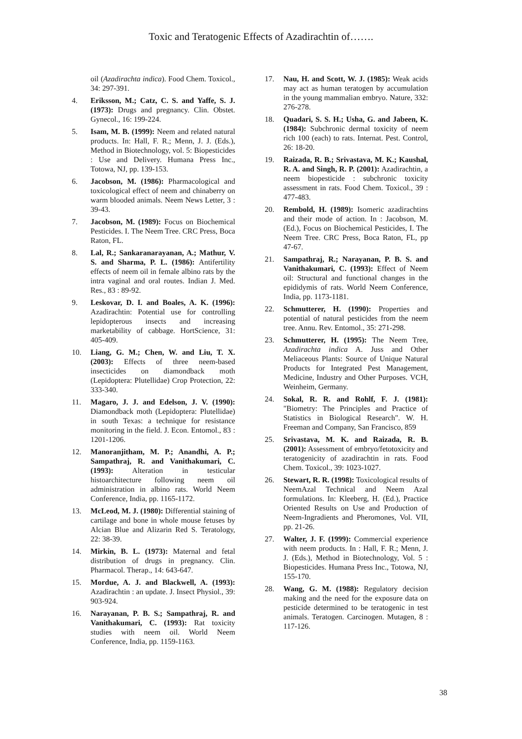Toxic and Teratogenic Effects of Azadirachtin of…….
oil (Azadirachta indica). Food Chem. Toxicol., 34: 297-391.
4. Eriksson, M.; Catz, C. S. and Yaffe, S. J. (1973): Drugs and pregnancy. Clin. Obstet. Gynecol., 16: 199-224.
5. Isam, M. B. (1999): Neem and related natural products. In: Hall, F. R.; Menn, J. J. (Eds.), Method in Biotechnology, vol. 5: Biopesticides : Use and Delivery. Humana Press Inc., Totowa, NJ, pp. 139-153.
6. Jacobson, M. (1986): Pharmacological and toxicological effect of neem and chinaberry on warm blooded animals. Neem News Letter, 3 : 39-43.
7. Jacobson, M. (1989): Focus on Biochemical Pesticides. I. The Neem Tree. CRC Press, Boca Raton, FL.
8. Lal, R.; Sankaranarayanan, A.; Mathur, V. S. and Sharma, P. L. (1986): Antifertility effects of neem oil in female albino rats by the intra vaginal and oral routes. Indian J. Med. Res., 83 : 89-92.
9. Leskovar, D. I. and Boales, A. K. (1996): Azadirachtin: Potential use for controlling lepidopterous insects and increasing marketability of cabbage. HortScience, 31: 405-409.
10. Liang, G. M.; Chen, W. and Liu, T. X. (2003): Effects of three neem-based insecticides on diamondback moth (Lepidoptera: Plutellidae) Crop Protection, 22: 333-340.
11. Magaro, J. J. and Edelson, J. V. (1990): Diamondback moth (Lepidoptera: Plutellidae) in south Texas: a technique for resistance monitoring in the field. J. Econ. Entomol., 83 : 1201-1206.
12. Manoranjitham, M. P.; Anandhi, A. P.; Sampathraj, R. and Vanithakumari, C. (1993): Alteration in testicular histoarchitecture following neem oil administration in albino rats. World Neem Conference, India, pp. 1165-1172.
13. McLeod, M. J. (1980): Differential staining of cartilage and bone in whole mouse fetuses by Alcian Blue and Alizarin Red S. Teratology, 22: 38-39.
14. Mirkin, B. L. (1973): Maternal and fetal distribution of drugs in pregnancy. Clin. Pharmacol. Therap., 14: 643-647.
15. Mordue, A. J. and Blackwell, A. (1993): Azadirachtin : an update. J. Insect Physiol., 39: 903-924.
16. Narayanan, P. B. S.; Sampathraj, R. and Vanithakumari, C. (1993): Rat toxicity studies with neem oil. World Neem Conference, India, pp. 1159-1163.
17. Nau, H. and Scott, W. J. (1985): Weak acids may act as human teratogen by accumulation in the young mammalian embryo. Nature, 332: 276-278.
18. Quadari, S. S. H.; Usha, G. and Jabeen, K. (1984): Subchronic dermal toxicity of neem rich 100 (each) to rats. Internat. Pest. Control, 26: 18-20.
19. Raizada, R. B.; Srivastava, M. K.; Kaushal, R. A. and Singh, R. P. (2001): Azadirachtin, a neem biopesticide : subchronic toxicity assessment in rats. Food Chem. Toxicol., 39 : 477-483.
20. Rembold, H. (1989): Isomeric azadirachtins and their mode of action. In : Jacobson, M. (Ed.), Focus on Biochemical Pesticides, I. The Neem Tree. CRC Press, Boca Raton, FL, pp 47-67.
21. Sampathraj, R.; Narayanan, P. B. S. and Vanithakumari, C. (1993): Effect of Neem oil: Structural and functional changes in the epididymis of rats. World Neem Conference, India, pp. 1173-1181.
22. Schmutterer, H. (1990): Properties and potential of natural pesticides from the neem tree. Annu. Rev. Entomol., 35: 271-298.
23. Schmutterer, H. (1995): The Neem Tree, Azadirachta indica A. Juss and Other Meliaceous Plants: Source of Unique Natural Products for Integrated Pest Management, Medicine, Industry and Other Purposes. VCH, Weinheim, Germany.
24. Sokal, R. R. and Rohlf, F. J. (1981): "Biometry: The Principles and Practice of Statistics in Biological Research". W. H. Freeman and Company, San Francisco, 859
25. Srivastava, M. K. and Raizada, R. B. (2001): Assessment of embryo/fetotoxicity and teratogenicity of azadirachtin in rats. Food Chem. Toxicol., 39: 1023-1027.
26. Stewart, R. R. (1998): Toxicological results of NeemAzal Technical and Neem Azal formulations. In: Kleeberg, H. (Ed.), Practice Oriented Results on Use and Production of Neem-Ingradients and Pheromones, Vol. VII, pp. 21-26.
27. Walter, J. F. (1999): Commercial experience with neem products. In : Hall, F. R.; Menn, J. J. (Eds.), Method in Biotechnology, Vol. 5 : Biopesticides. Humana Press Inc., Totowa, NJ, 155-170.
28. Wang, G. M. (1988): Regulatory decision making and the need for the exposure data on pesticide determined to be teratogenic in test animals. Teratogen. Carcinogen. Mutagen, 8 : 117-126.
38